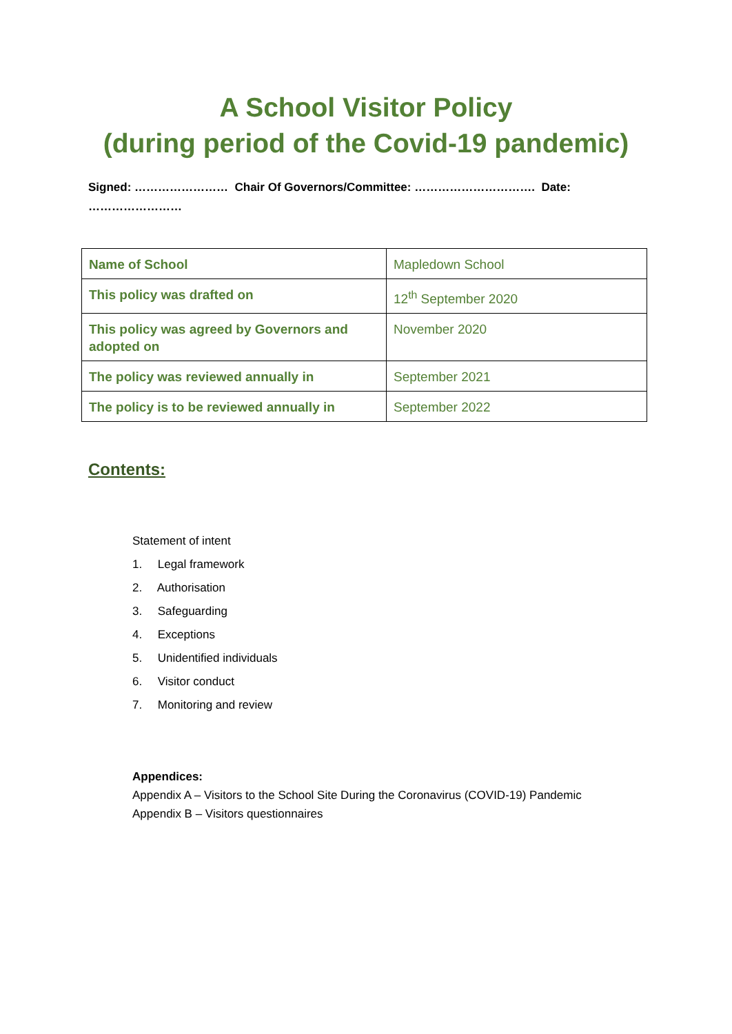A School Visitor Policy
(during period of the Covid-19 pandemic)
Signed: …………………… Chair Of Governors/Committee: …………………………. Date: ……………………
| Name of School | Mapledown School |
| This policy was drafted on | 12<sup>th</sup> September 2020 |
| This policy was agreed by Governors and adopted on | November 2020 |
| The policy was reviewed annually in | September 2021 |
| The policy is to be reviewed annually in | September 2022 |
Contents:
Statement of intent
1. Legal framework
2. Authorisation
3. Safeguarding
4. Exceptions
5. Unidentified individuals
6. Visitor conduct
7. Monitoring and review
Appendices:
Appendix A – Visitors to the School Site During the Coronavirus (COVID-19) Pandemic
Appendix B – Visitors questionnaires